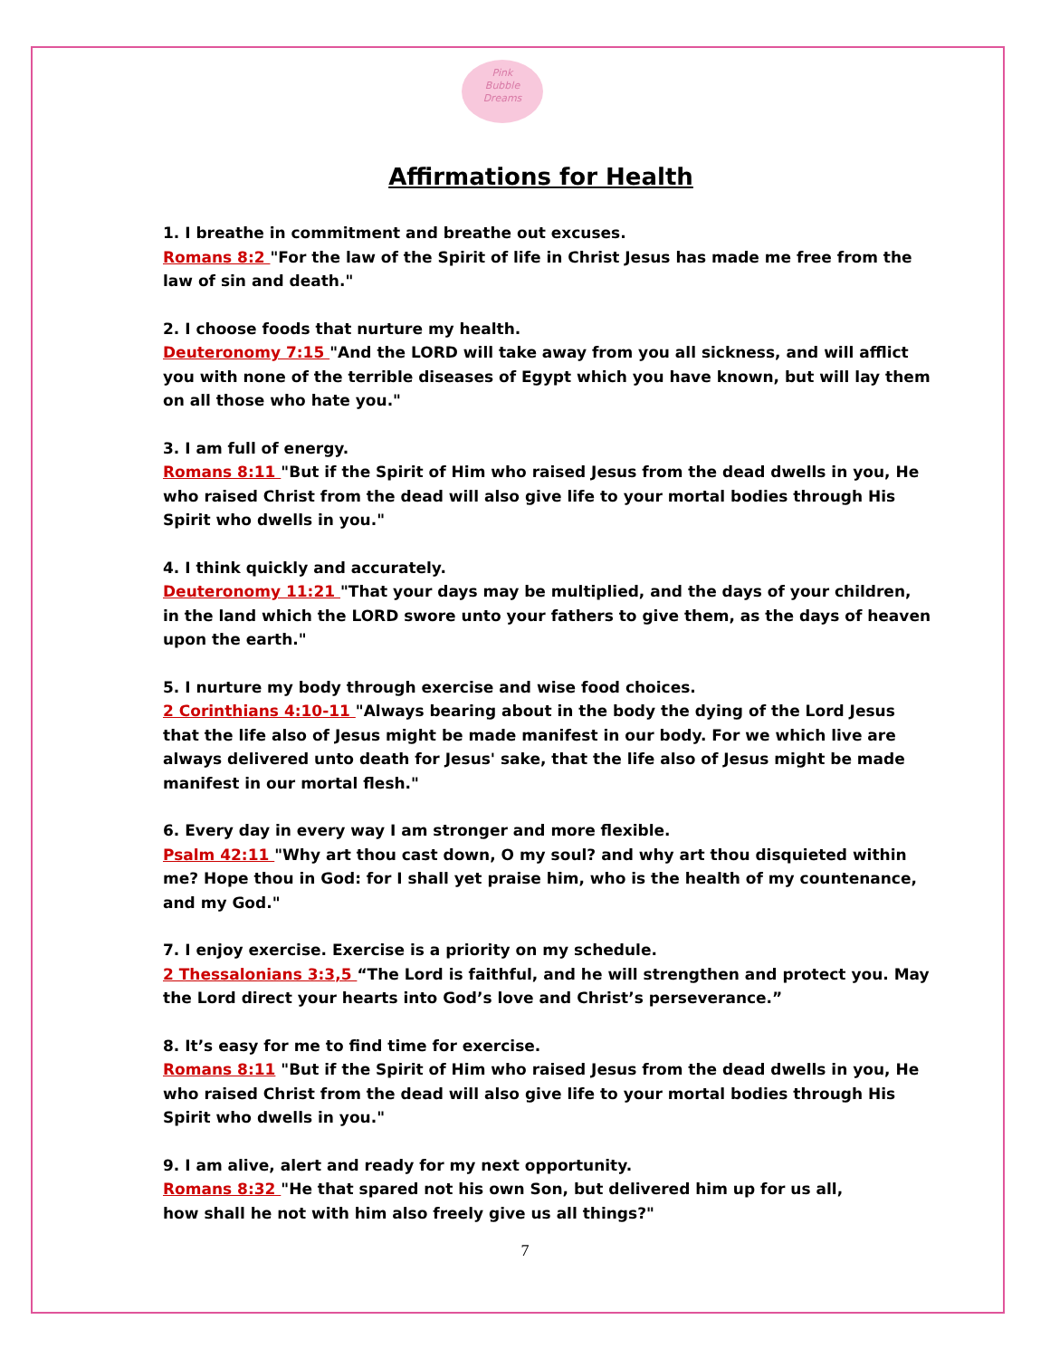Pink
Bubble
Dreams
Affirmations for Health
1. I breathe in commitment and breathe out excuses.
Romans 8:2 "For the law of the Spirit of life in Christ Jesus has made me free from the law of sin and death."
2. I choose foods that nurture my health.
Deuteronomy 7:15 "And the LORD will take away from you all sickness, and will afflict you with none of the terrible diseases of Egypt which you have known, but will lay them on all those who hate you."
3. I am full of energy.
Romans 8:11 "But if the Spirit of Him who raised Jesus from the dead dwells in you, He who raised Christ from the dead will also give life to your mortal bodies through His Spirit who dwells in you."
4. I think quickly and accurately.
Deuteronomy 11:21 "That your days may be multiplied, and the days of your children, in the land which the LORD swore unto your fathers to give them, as the days of heaven upon the earth."
5. I nurture my body through exercise and wise food choices.
2 Corinthians 4:10-11 "Always bearing about in the body the dying of the Lord Jesus that the life also of Jesus might be made manifest in our body. For we which live are always delivered unto death for Jesus' sake, that the life also of Jesus might be made manifest in our mortal flesh."
6. Every day in every way I am stronger and more flexible.
Psalm 42:11 "Why art thou cast down, O my soul? and why art thou disquieted within me? Hope thou in God: for I shall yet praise him, who is the health of my countenance, and my God."
7. I enjoy exercise. Exercise is a priority on my schedule.
2 Thessalonians 3:3,5 “The Lord is faithful, and he will strengthen and protect you. May the Lord direct your hearts into God’s love and Christ’s perseverance.”
8. It’s easy for me to find time for exercise.
Romans 8:11 "But if the Spirit of Him who raised Jesus from the dead dwells in you, He who raised Christ from the dead will also give life to your mortal bodies through His Spirit who dwells in you."
9. I am alive, alert and ready for my next opportunity.
Romans 8:32 "He that spared not his own Son, but delivered him up for us all,
how shall he not with him also freely give us all things?"
7